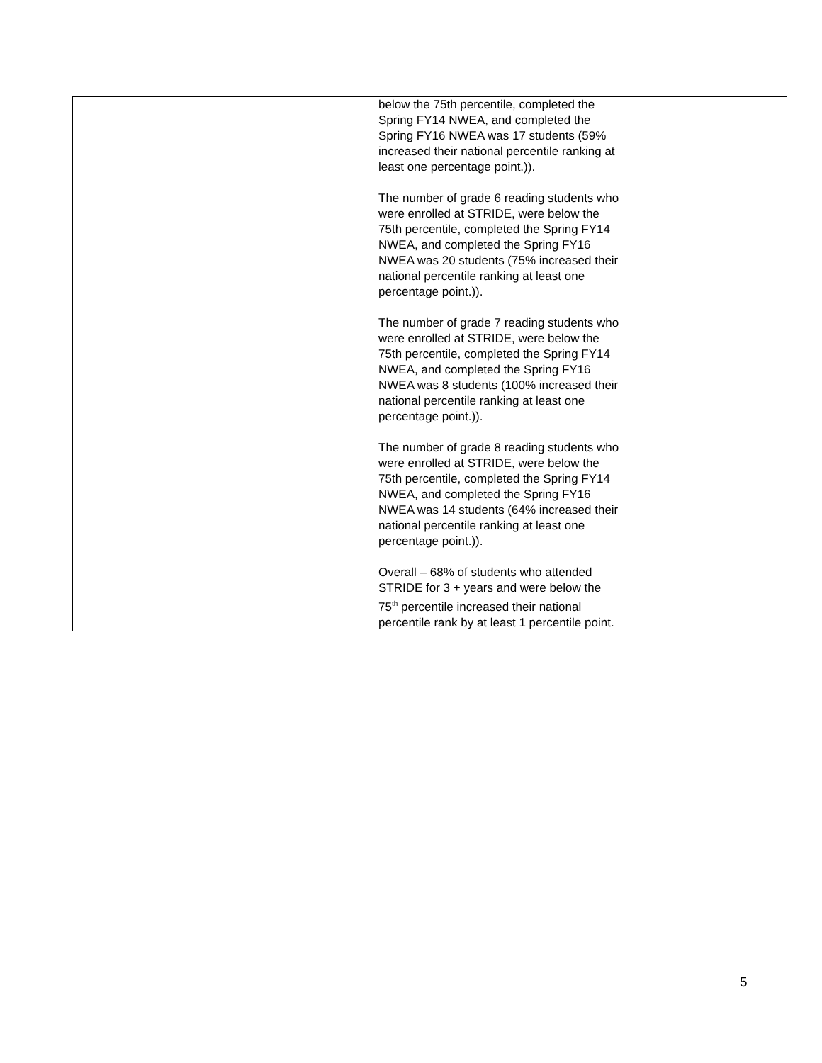| | below the 75th percentile, completed the Spring FY14 NWEA, and completed the Spring FY16 NWEA was 17 students (59% increased their national percentile ranking at least one percentage point.)). The number of grade 6 reading students who were enrolled at STRIDE, were below the 75th percentile, completed the Spring FY14 NWEA, and completed the Spring FY16 NWEA was 20 students (75% increased their national percentile ranking at least one percentage point.)). The number of grade 7 reading students who were enrolled at STRIDE, were below the 75th percentile, completed the Spring FY14 NWEA, and completed the Spring FY16 NWEA was 8 students (100% increased their national percentile ranking at least one percentage point.)). The number of grade 8 reading students who were enrolled at STRIDE, were below the 75th percentile, completed the Spring FY14 NWEA, and completed the Spring FY16 NWEA was 14 students (64% increased their national percentile ranking at least one percentage point.)). Overall – 68% of students who attended STRIDE for 3 + years and were below the 75<sup>th</sup> percentile increased their national percentile rank by at least 1 percentile point. | |
5